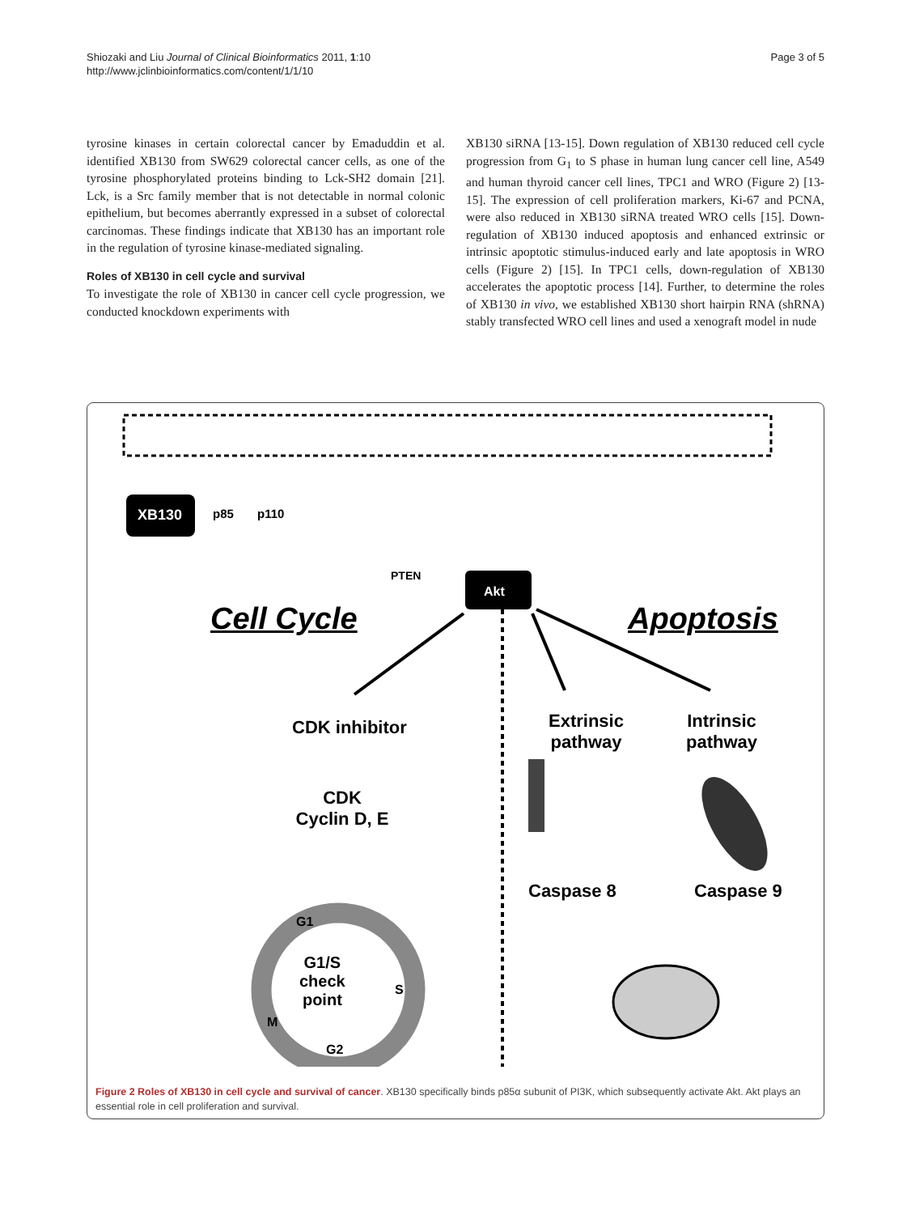Shiozaki and Liu Journal of Clinical Bioinformatics 2011, 1:10
http://www.jclinbioinformatics.com/content/1/1/10
Page 3 of 5
tyrosine kinases in certain colorectal cancer by Emaduddin et al. identified XB130 from SW629 colorectal cancer cells, as one of the tyrosine phosphorylated proteins binding to Lck-SH2 domain [21]. Lck, is a Src family member that is not detectable in normal colonic epithelium, but becomes aberrantly expressed in a subset of colorectal carcinomas. These findings indicate that XB130 has an important role in the regulation of tyrosine kinase-mediated signaling.
Roles of XB130 in cell cycle and survival
To investigate the role of XB130 in cancer cell cycle progression, we conducted knockdown experiments with
XB130 siRNA [13-15]. Down regulation of XB130 reduced cell cycle progression from G<sub>1</sub> to S phase in human lung cancer cell line, A549 and human thyroid cancer cell lines, TPC1 and WRO (Figure 2) [13-15]. The expression of cell proliferation markers, Ki-67 and PCNA, were also reduced in XB130 siRNA treated WRO cells [15]. Down-regulation of XB130 induced apoptosis and enhanced extrinsic or intrinsic apoptotic stimulus-induced early and late apoptosis in WRO cells (Figure 2) [15]. In TPC1 cells, down-regulation of XB130 accelerates the apoptotic process [14]. Further, to determine the roles of XB130 in vivo, we established XB130 short hairpin RNA (shRNA) stably transfected WRO cell lines and used a xenograft model in nude
XB130 p85 p110
PTEN
Akt
Cell Cycle Apoptosis
CDK inhibitor
Extrinsic
pathway
Intrinsic
pathway
CDK
Cyclin D, E
Caspase 8 Caspase 9
G1
G1/S
check
point
S
M
G2
Figure 2 Roles of XB130 in cell cycle and survival of cancer. XB130 specifically binds p85α subunit of PI3K, which subsequently activate Akt. Akt plays an essential role in cell proliferation and survival.